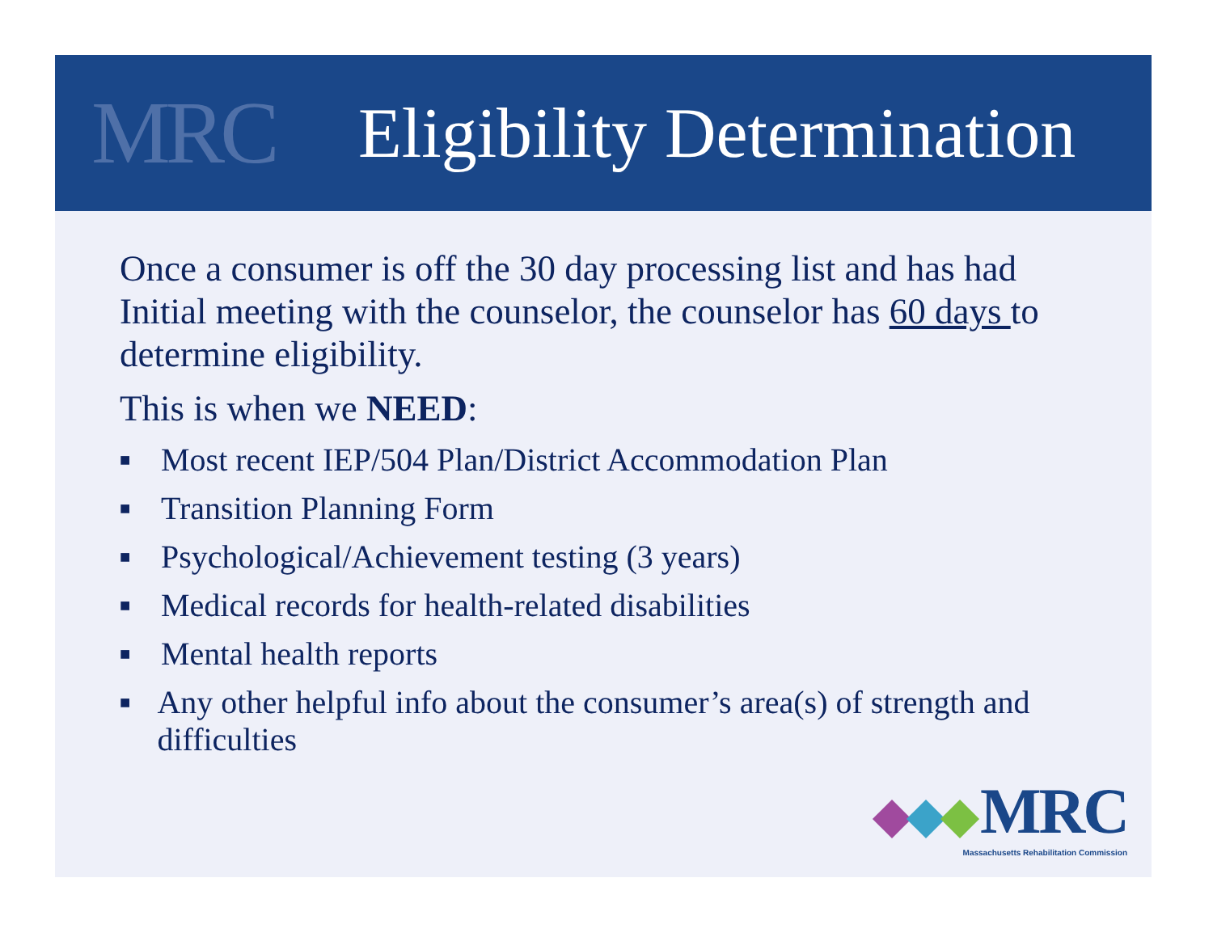MRC
Eligibility Determination
Once a consumer is off the 30 day processing list and has had Initial meeting with the counselor, the counselor has 60 days to determine eligibility.
This is when we NEED:
■ Most recent IEP/504 Plan/District Accommodation Plan
■ Transition Planning Form
■ Psychological/Achievement testing (3 years)
■ Medical records for health-related disabilities
■ Mental health reports
■ Any other helpful info about the consumer’s area(s) of strength and difficulties
MRC
Massachusetts Rehabilitation Commission